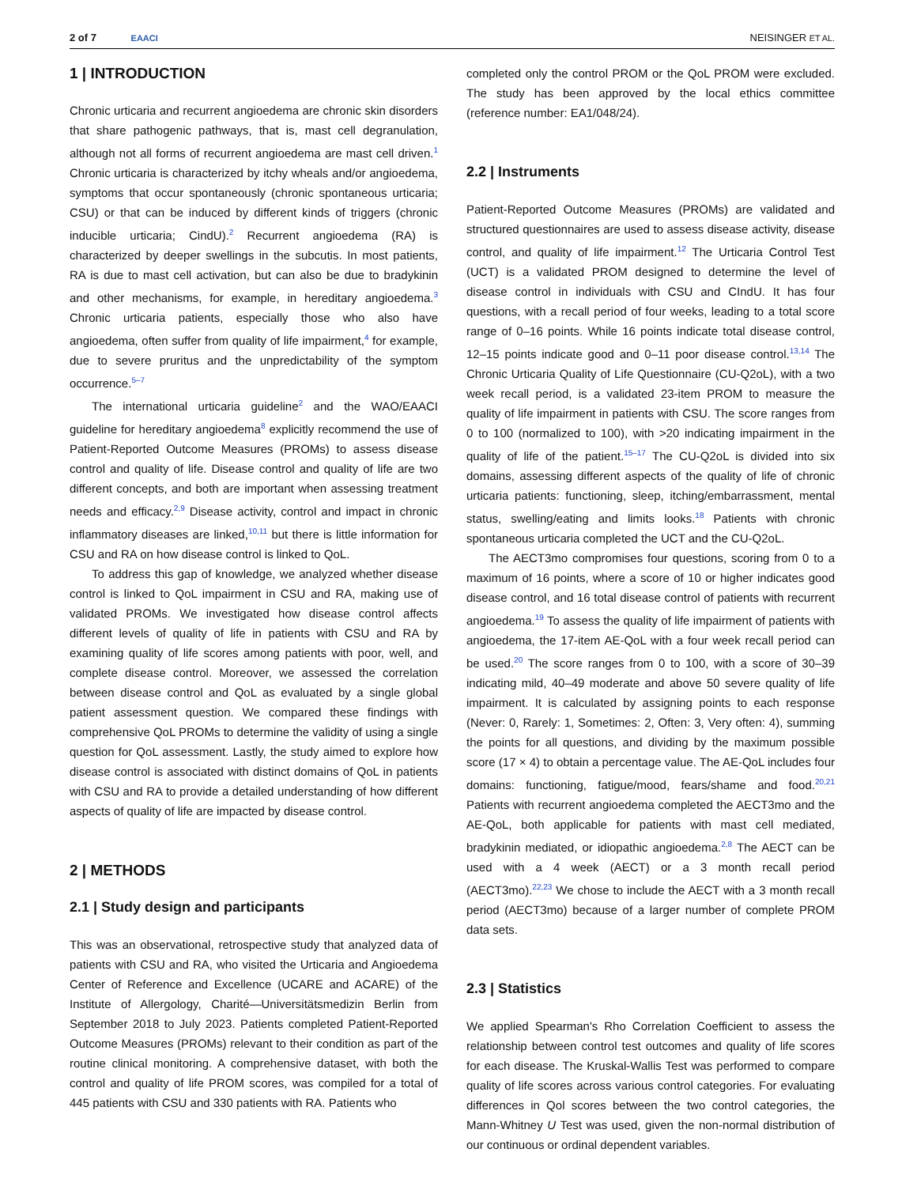2 of 7 EAACI
NEISINGER ET AL.
1 | INTRODUCTION
Chronic urticaria and recurrent angioedema are chronic skin disorders that share pathogenic pathways, that is, mast cell degranulation, although not all forms of recurrent angioedema are mast cell driven.<sup>1</sup> Chronic urticaria is characterized by itchy wheals and/or angioedema, symptoms that occur spontaneously (chronic spontaneous urticaria; CSU) or that can be induced by different kinds of triggers (chronic inducible urticaria; CindU).<sup>2</sup> Recurrent angioedema (RA) is characterized by deeper swellings in the subcutis. In most patients, RA is due to mast cell activation, but can also be due to bradykinin and other mechanisms, for example, in hereditary angioedema.<sup>3</sup> Chronic urticaria patients, especially those who also have angioedema, often suffer from quality of life impairment,<sup>4</sup> for example, due to severe pruritus and the unpredictability of the symptom occurrence.<sup>5–7</sup>
The international urticaria guideline<sup>2</sup> and the WAO/EAACI guideline for hereditary angioedema<sup>8</sup> explicitly recommend the use of Patient-Reported Outcome Measures (PROMs) to assess disease control and quality of life. Disease control and quality of life are two different concepts, and both are important when assessing treatment needs and efficacy.<sup>2,9</sup> Disease activity, control and impact in chronic inflammatory diseases are linked,<sup>10,11</sup> but there is little information for CSU and RA on how disease control is linked to QoL.
To address this gap of knowledge, we analyzed whether disease control is linked to QoL impairment in CSU and RA, making use of validated PROMs. We investigated how disease control affects different levels of quality of life in patients with CSU and RA by examining quality of life scores among patients with poor, well, and complete disease control. Moreover, we assessed the correlation between disease control and QoL as evaluated by a single global patient assessment question. We compared these findings with comprehensive QoL PROMs to determine the validity of using a single question for QoL assessment. Lastly, the study aimed to explore how disease control is associated with distinct domains of QoL in patients with CSU and RA to provide a detailed understanding of how different aspects of quality of life are impacted by disease control.
2 | METHODS
2.1 | Study design and participants
This was an observational, retrospective study that analyzed data of patients with CSU and RA, who visited the Urticaria and Angioedema Center of Reference and Excellence (UCARE and ACARE) of the Institute of Allergology, Charité—Universitätsmedizin Berlin from September 2018 to July 2023. Patients completed Patient-Reported Outcome Measures (PROMs) relevant to their condition as part of the routine clinical monitoring. A comprehensive dataset, with both the control and quality of life PROM scores, was compiled for a total of 445 patients with CSU and 330 patients with RA. Patients who
completed only the control PROM or the QoL PROM were excluded. The study has been approved by the local ethics committee (reference number: EA1/048/24).
2.2 | Instruments
Patient-Reported Outcome Measures (PROMs) are validated and structured questionnaires are used to assess disease activity, disease control, and quality of life impairment.<sup>12</sup> The Urticaria Control Test (UCT) is a validated PROM designed to determine the level of disease control in individuals with CSU and CIndU. It has four questions, with a recall period of four weeks, leading to a total score range of 0–16 points. While 16 points indicate total disease control, 12–15 points indicate good and 0–11 poor disease control.<sup>13,14</sup> The Chronic Urticaria Quality of Life Questionnaire (CU-Q2oL), with a two week recall period, is a validated 23-item PROM to measure the quality of life impairment in patients with CSU. The score ranges from 0 to 100 (normalized to 100), with >20 indicating impairment in the quality of life of the patient.<sup>15–17</sup> The CU-Q2oL is divided into six domains, assessing different aspects of the quality of life of chronic urticaria patients: functioning, sleep, itching/embarrassment, mental status, swelling/eating and limits looks.<sup>18</sup> Patients with chronic spontaneous urticaria completed the UCT and the CU-Q2oL.
The AECT3mo compromises four questions, scoring from 0 to a maximum of 16 points, where a score of 10 or higher indicates good disease control, and 16 total disease control of patients with recurrent angioedema.<sup>19</sup> To assess the quality of life impairment of patients with angioedema, the 17-item AE-QoL with a four week recall period can be used.<sup>20</sup> The score ranges from 0 to 100, with a score of 30–39 indicating mild, 40–49 moderate and above 50 severe quality of life impairment. It is calculated by assigning points to each response (Never: 0, Rarely: 1, Sometimes: 2, Often: 3, Very often: 4), summing the points for all questions, and dividing by the maximum possible score (17 × 4) to obtain a percentage value. The AE-QoL includes four domains: functioning, fatigue/mood, fears/shame and food.<sup>20,21</sup> Patients with recurrent angioedema completed the AECT3mo and the AE-QoL, both applicable for patients with mast cell mediated, bradykinin mediated, or idiopathic angioedema.<sup>2,8</sup> The AECT can be used with a 4 week (AECT) or a 3 month recall period (AECT3mo).<sup>22,23</sup> We chose to include the AECT with a 3 month recall period (AECT3mo) because of a larger number of complete PROM data sets.
2.3 | Statistics
We applied Spearman's Rho Correlation Coefficient to assess the relationship between control test outcomes and quality of life scores for each disease. The Kruskal-Wallis Test was performed to compare quality of life scores across various control categories. For evaluating differences in Qol scores between the two control categories, the Mann-Whitney U Test was used, given the non-normal distribution of our continuous or ordinal dependent variables.